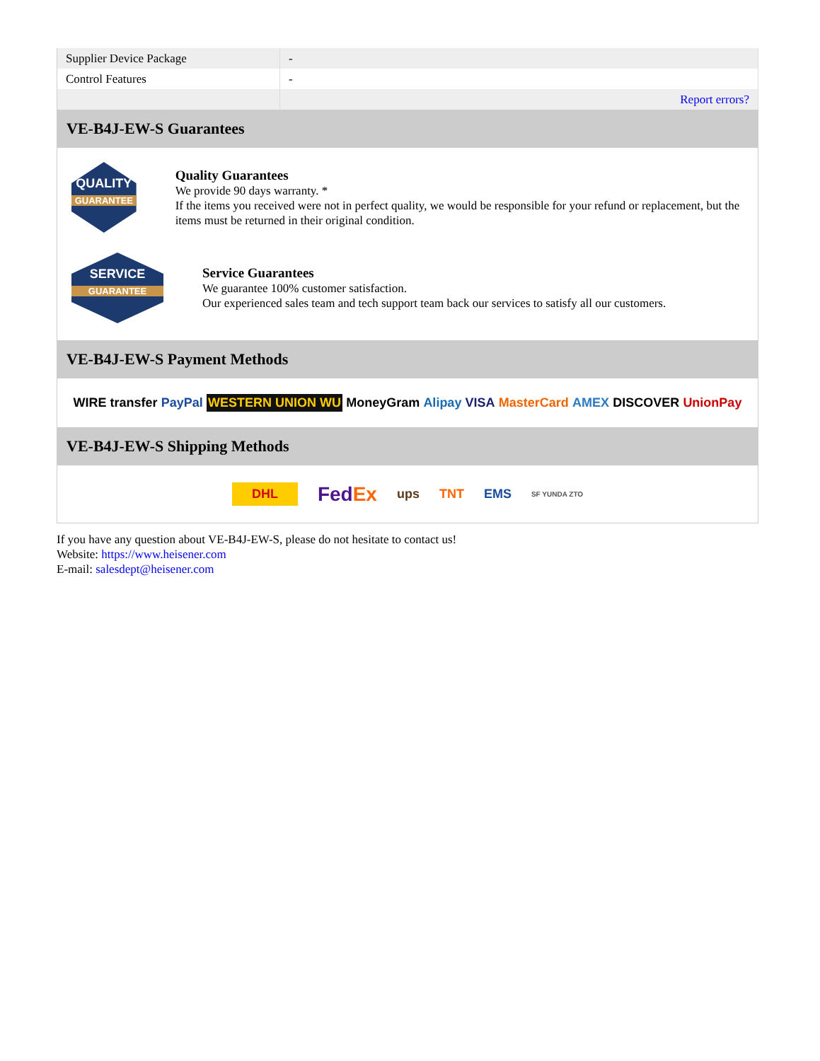| Supplier Device Package | - |
| Control Features | - |
| | Report errors? |
VE-B4J-EW-S Guarantees
QUALITY
GUARANTEE
Quality Guarantees
We provide 90 days warranty. *
If the items you received were not in perfect quality, we would be responsible for your refund or replacement, but the items must be returned in their original condition.
SERVICE
GUARANTEE
Service Guarantees
We guarantee 100% customer satisfaction.
Our experienced sales team and tech support team back our services to satisfy all our customers.
VE-B4J-EW-S Payment Methods
WIRE transfer PayPal WESTERN UNION WU MoneyGram Alipay VISA MasterCard AMEX DISCOVER UnionPay
VE-B4J-EW-S Shipping Methods
DHL FedEx ups TNT EMS SF YUNDA ZTO
If you have any question about VE-B4J-EW-S, please do not hesitate to contact us!
Website: https://www.heisener.com
E-mail: salesdept@heisener.com